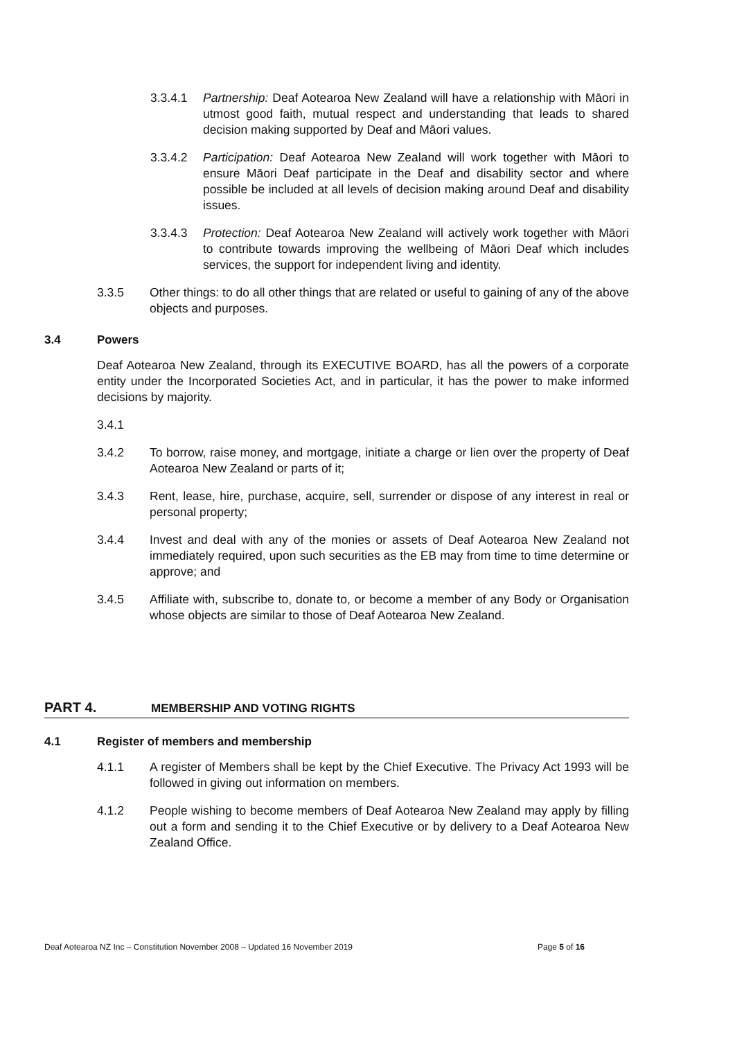3.3.4.1 Partnership: Deaf Aotearoa New Zealand will have a relationship with Māori in utmost good faith, mutual respect and understanding that leads to shared decision making supported by Deaf and Māori values.
3.3.4.2 Participation: Deaf Aotearoa New Zealand will work together with Māori to ensure Māori Deaf participate in the Deaf and disability sector and where possible be included at all levels of decision making around Deaf and disability issues.
3.3.4.3 Protection: Deaf Aotearoa New Zealand will actively work together with Māori to contribute towards improving the wellbeing of Māori Deaf which includes services, the support for independent living and identity.
3.3.5 Other things: to do all other things that are related or useful to gaining of any of the above objects and purposes.
3.4 Powers
Deaf Aotearoa New Zealand, through its EXECUTIVE BOARD, has all the powers of a corporate entity under the Incorporated Societies Act, and in particular, it has the power to make informed decisions by majority.
3.4.1
3.4.2 To borrow, raise money, and mortgage, initiate a charge or lien over the property of Deaf Aotearoa New Zealand or parts of it;
3.4.3 Rent, lease, hire, purchase, acquire, sell, surrender or dispose of any interest in real or personal property;
3.4.4 Invest and deal with any of the monies or assets of Deaf Aotearoa New Zealand not immediately required, upon such securities as the EB may from time to time determine or approve; and
3.4.5 Affiliate with, subscribe to, donate to, or become a member of any Body or Organisation whose objects are similar to those of Deaf Aotearoa New Zealand.
PART 4. MEMBERSHIP AND VOTING RIGHTS
4.1 Register of members and membership
4.1.1 A register of Members shall be kept by the Chief Executive. The Privacy Act 1993 will be followed in giving out information on members.
4.1.2 People wishing to become members of Deaf Aotearoa New Zealand may apply by filling out a form and sending it to the Chief Executive or by delivery to a Deaf Aotearoa New Zealand Office.
Deaf Aotearoa NZ Inc – Constitution November 2008 – Updated 16 November 2019 Page 5 of 16